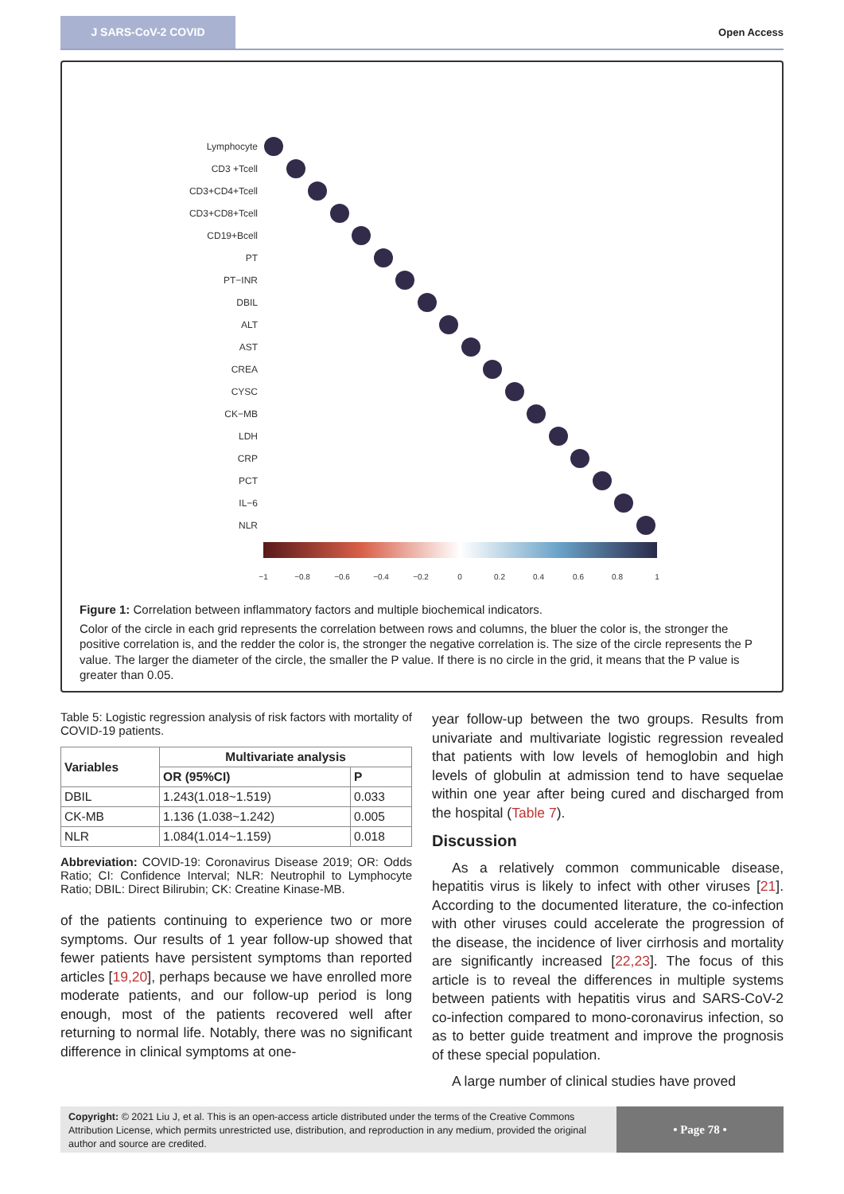J SARS-CoV-2 COVID
Open Access
Lymphocyte
CD3 +Tcell
CD3+CD4+Tcell
CD3+CD8+Tcell
CD19+Bcell
PT
PT−INR
DBIL
ALT
AST
CREA
CYSC
CK−MB
LDH
CRP
PCT
IL−6
NLR
−1
−0.8
−0.6
−0.4
−0.2
0
0.2
0.4
0.6
0.8
1
Figure 1: Correlation between inflammatory factors and multiple biochemical indicators.
Color of the circle in each grid represents the correlation between rows and columns, the bluer the color is, the stronger the positive correlation is, and the redder the color is, the stronger the negative correlation is. The size of the circle represents the P value. The larger the diameter of the circle, the smaller the P value. If there is no circle in the grid, it means that the P value is greater than 0.05.
Table 5: Logistic regression analysis of risk factors with mortality of COVID-19 patients.
| Variables | Multivariate analysis | |
| --- | --- | --- |
| | OR (95%CI) | P |
| DBIL | 1.243(1.018~1.519) | 0.033 |
| CK-MB | 1.136 (1.038~1.242) | 0.005 |
| NLR | 1.084(1.014~1.159) | 0.018 |
Abbreviation: COVID-19: Coronavirus Disease 2019; OR: Odds Ratio; CI: Confidence Interval; NLR: Neutrophil to Lymphocyte Ratio; DBIL: Direct Bilirubin; CK: Creatine Kinase-MB.
of the patients continuing to experience two or more symptoms. Our results of 1 year follow-up showed that fewer patients have persistent symptoms than reported articles [19,20], perhaps because we have enrolled more moderate patients, and our follow-up period is long enough, most of the patients recovered well after returning to normal life. Notably, there was no significant difference in clinical symptoms at one-
year follow-up between the two groups. Results from univariate and multivariate logistic regression revealed that patients with low levels of hemoglobin and high levels of globulin at admission tend to have sequelae within one year after being cured and discharged from the hospital (Table 7).
Discussion
As a relatively common communicable disease, hepatitis virus is likely to infect with other viruses [21]. According to the documented literature, the co-infection with other viruses could accelerate the progression of the disease, the incidence of liver cirrhosis and mortality are significantly increased [22,23]. The focus of this article is to reveal the differences in multiple systems between patients with hepatitis virus and SARS-CoV-2 co-infection compared to mono-coronavirus infection, so as to better guide treatment and improve the prognosis of these special population.
A large number of clinical studies have proved
Copyright: © 2021 Liu J, et al. This is an open-access article distributed under the terms of the Creative Commons Attribution License, which permits unrestricted use, distribution, and reproduction in any medium, provided the original author and source are credited.
• Page 78 •